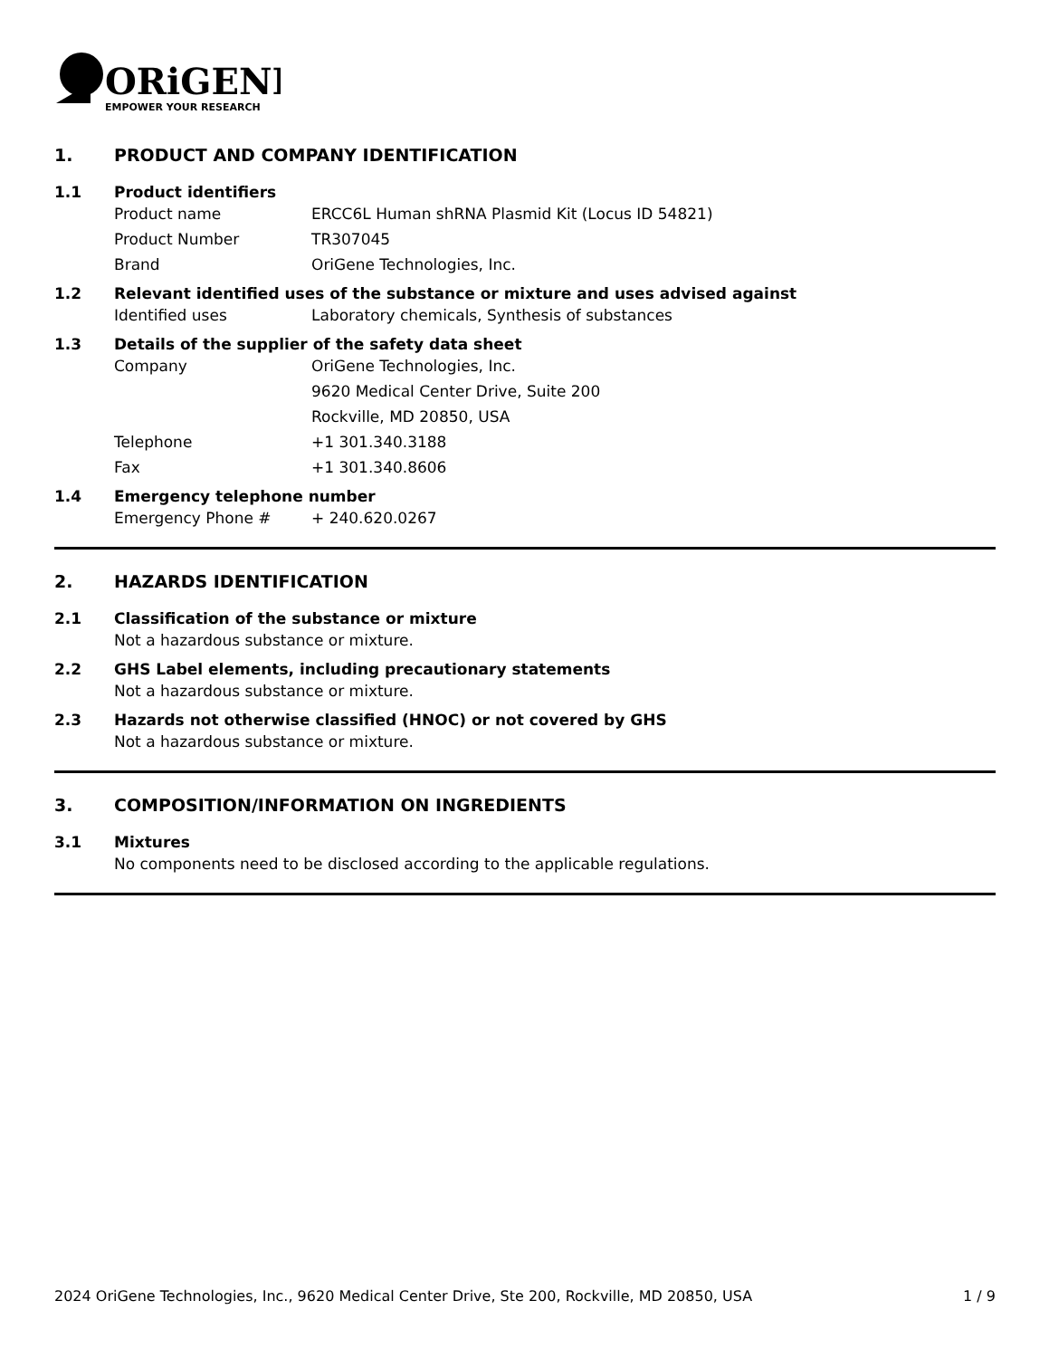ORiGENE
EMPOWER YOUR RESEARCH
1. PRODUCT AND COMPANY IDENTIFICATION
1.1 Product identifiers
Product name ERCC6L Human shRNA Plasmid Kit (Locus ID 54821)
Product Number TR307045
Brand OriGene Technologies, Inc.
1.2 Relevant identified uses of the substance or mixture and uses advised against
Identified uses Laboratory chemicals, Synthesis of substances
1.3 Details of the supplier of the safety data sheet
Company OriGene Technologies, Inc.
9620 Medical Center Drive, Suite 200
Rockville, MD 20850, USA
Telephone +1 301.340.3188
Fax +1 301.340.8606
1.4 Emergency telephone number
Emergency Phone # + 240.620.0267
2. HAZARDS IDENTIFICATION
2.1 Classification of the substance or mixture
Not a hazardous substance or mixture.
2.2 GHS Label elements, including precautionary statements
Not a hazardous substance or mixture.
2.3 Hazards not otherwise classified (HNOC) or not covered by GHS
Not a hazardous substance or mixture.
3. COMPOSITION/INFORMATION ON INGREDIENTS
3.1 Mixtures
No components need to be disclosed according to the applicable regulations.
2024 OriGene Technologies, Inc., 9620 Medical Center Drive, Ste 200, Rockville, MD 20850, USA 1 / 9